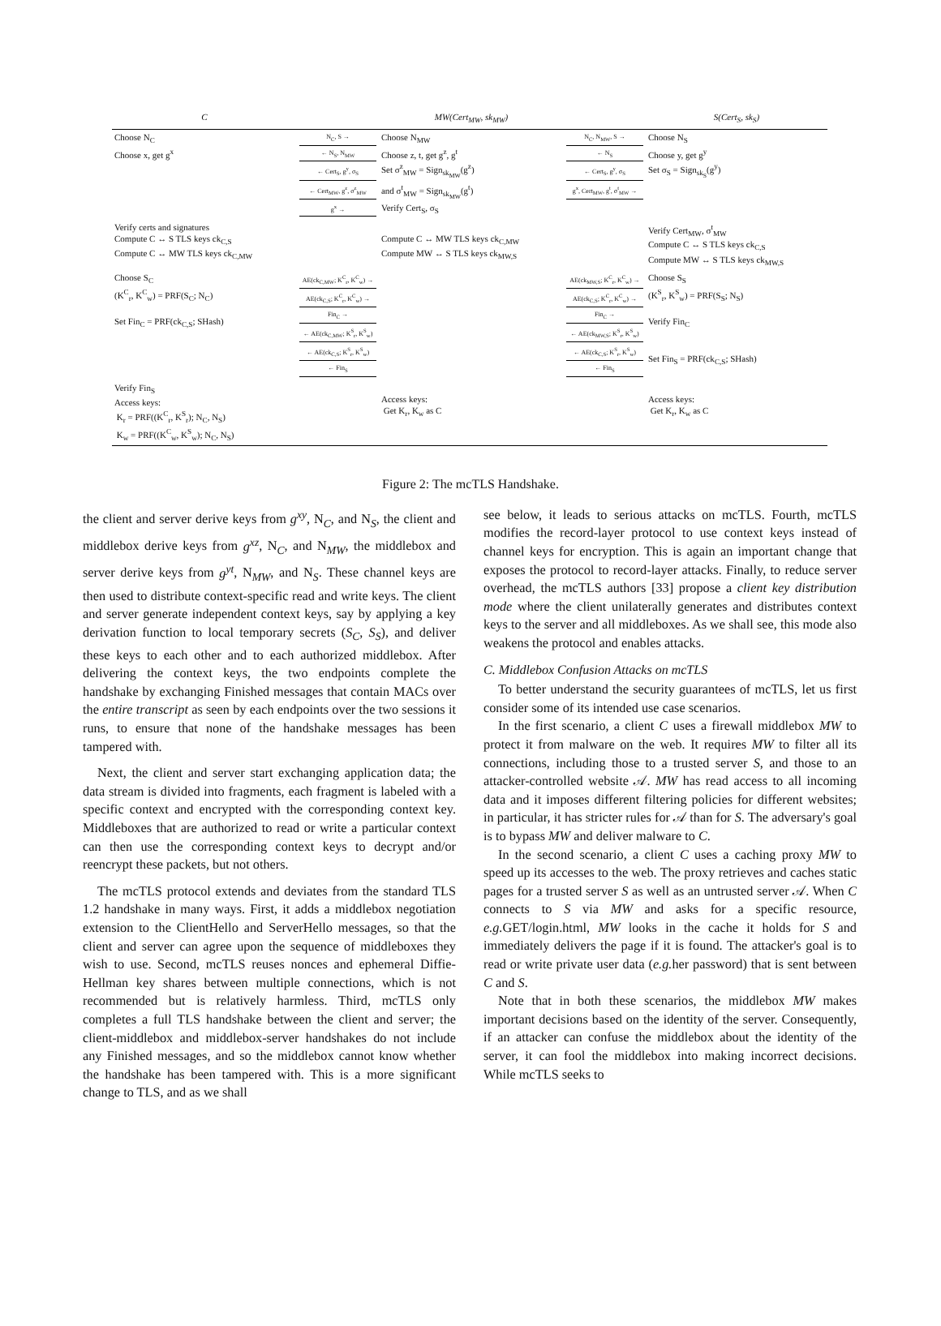| C | | MW(Cert<sub>MW</sub>, sk<sub>MW</sub>) | | S(Cert<sub>S</sub>, sk<sub>S</sub>) |
| Choose N<sub>C</sub> Choose x, get g<sup>x</sup> | N<sub>C</sub>, S → ← N<sub>S</sub>, N<sub>MW</sub> ← Cert<sub>S</sub>, g<sup>y</sup>, σ<sub>S</sub> ← Cert<sub>MW</sub>, g<sup>z</sup>, σ<sup>z</sup><sub>MW</sub> g<sup>x</sup> → | Choose N<sub>MW</sub> Choose z, t, get g<sup>z</sup>, g<sup>t</sup> Set σ<sup>z</sup><sub>MW</sub> = Sign<sub>sk<sub>MW</sub></sub>(g<sup>z</sup>) and σ<sup>t</sup><sub>MW</sub> = Sign<sub>sk<sub>MW</sub></sub>(g<sup>t</sup>) Verify Cert<sub>S</sub>, σ<sub>S</sub> | N<sub>C</sub>, N<sub>MW</sub>, S → ← N<sub>S</sub> ← Cert<sub>S</sub>, g<sup>y</sup>, σ<sub>S</sub> g<sup>x</sup>, Cert<sub>MW</sub>, g<sup>t</sup>, σ<sup>t</sup><sub>MW</sub> → | Choose N<sub>S</sub> Choose y, get g<sup>y</sup> Set σ<sub>S</sub> = Sign<sub>sk<sub>S</sub></sub>(g<sup>y</sup>) |
| Verify certs and signatures Compute C ↔ S TLS keys ck<sub>C,S</sub> Compute C ↔ MW TLS keys ck<sub>C,MW</sub> | | Compute C ↔ MW TLS keys ck<sub>C,MW</sub> Compute MW ↔ S TLS keys ck<sub>MW,S</sub> | | Verify Cert<sub>MW</sub>, σ<sup>t</sup><sub>MW</sub> Compute C ↔ S TLS keys ck<sub>C,S</sub> Compute MW ↔ S TLS keys ck<sub>MW,S</sub> |
| Choose S<sub>C</sub> (K<sup>C</sup><sub>r</sub>, K<sup>C</sup><sub>w</sub>) = PRF(S<sub>C</sub>; N<sub>C</sub>) Set Fin<sub>C</sub> = PRF(ck<sub>C,S</sub>; SHash) | AE(ck<sub>C,MW</sub>; K<sup>C</sup><sub>r</sub>, K<sup>C</sup><sub>w</sub>) → AE(ck<sub>C,S</sub>; K<sup>C</sup><sub>r</sub>, K<sup>C</sup><sub>w</sub>) → Fin<sub>C</sub> → ← AE(ck<sub>C,MW</sub>; K<sup>S</sup><sub>r</sub>, K<sup>S</sup><sub>w</sub>) ← AE(ck<sub>C,S</sub>; K<sup>S</sup><sub>r</sub>, K<sup>S</sup><sub>w</sub>) ← Fin<sub>S</sub> | | AE(ck<sub>MW,S</sub>; K<sup>C</sup><sub>r</sub>, K<sup>C</sup><sub>w</sub>) → AE(ck<sub>C,S</sub>; K<sup>C</sup><sub>r</sub>, K<sup>C</sup><sub>w</sub>) → Fin<sub>C</sub> → ← AE(ck<sub>MW,S</sub>; K<sup>S</sup><sub>r</sub>, K<sup>S</sup><sub>w</sub>) ← AE(ck<sub>C,S</sub>; K<sup>S</sup><sub>r</sub>, K<sup>S</sup><sub>w</sub>) ← Fin<sub>S</sub> | Choose S<sub>S</sub> (K<sup>S</sup><sub>r</sub>, K<sup>S</sup><sub>w</sub>) = PRF(S<sub>S</sub>; N<sub>S</sub>) Verify Fin<sub>C</sub> Set Fin<sub>S</sub> = PRF(ck<sub>C,S</sub>; SHash) |
| Verify Fin<sub>S</sub> Access keys: K<sub>r</sub> = PRF((K<sup>C</sup><sub>r</sub>, K<sup>S</sup><sub>r</sub>); N<sub>C</sub>, N<sub>S</sub>) K<sub>w</sub> = PRF((K<sup>C</sup><sub>w</sub>, K<sup>S</sup><sub>w</sub>); N<sub>C</sub>, N<sub>S</sub>) | | Access keys: Get K<sub>r</sub>, K<sub>w</sub> as C | | Access keys: Get K<sub>r</sub>, K<sub>w</sub> as C |
Figure 2: The mcTLS Handshake.
the client and server derive keys from g<sup>xy</sup>, N<sub>C</sub>, and N<sub>S</sub>, the client and middlebox derive keys from g<sup>xz</sup>, N<sub>C</sub>, and N<sub>MW</sub>, the middlebox and server derive keys from g<sup>yt</sup>, N<sub>MW</sub>, and N<sub>S</sub>. These channel keys are then used to distribute context-specific read and write keys. The client and server generate independent context keys, say by applying a key derivation function to local temporary secrets (S<sub>C</sub>, S<sub>S</sub>), and deliver these keys to each other and to each authorized middlebox. After delivering the context keys, the two endpoints complete the handshake by exchanging Finished messages that contain MACs over the entire transcript as seen by each endpoints over the two sessions it runs, to ensure that none of the handshake messages has been tampered with.
Next, the client and server start exchanging application data; the data stream is divided into fragments, each fragment is labeled with a specific context and encrypted with the corresponding context key. Middleboxes that are authorized to read or write a particular context can then use the corresponding context keys to decrypt and/or reencrypt these packets, but not others.
The mcTLS protocol extends and deviates from the standard TLS 1.2 handshake in many ways. First, it adds a middlebox negotiation extension to the ClientHello and ServerHello messages, so that the client and server can agree upon the sequence of middleboxes they wish to use. Second, mcTLS reuses nonces and ephemeral Diffie-Hellman key shares between multiple connections, which is not recommended but is relatively harmless. Third, mcTLS only completes a full TLS handshake between the client and server; the client-middlebox and middlebox-server handshakes do not include any Finished messages, and so the middlebox cannot know whether the handshake has been tampered with. This is a more significant change to TLS, and as we shall
see below, it leads to serious attacks on mcTLS. Fourth, mcTLS modifies the record-layer protocol to use context keys instead of channel keys for encryption. This is again an important change that exposes the protocol to record-layer attacks. Finally, to reduce server overhead, the mcTLS authors [33] propose a client key distribution mode where the client unilaterally generates and distributes context keys to the server and all middleboxes. As we shall see, this mode also weakens the protocol and enables attacks.
C. Middlebox Confusion Attacks on mcTLS
To better understand the security guarantees of mcTLS, let us first consider some of its intended use case scenarios.
In the first scenario, a client C uses a firewall middlebox MW to protect it from malware on the web. It requires MW to filter all its connections, including those to a trusted server S, and those to an attacker-controlled website 𝒜. MW has read access to all incoming data and it imposes different filtering policies for different websites; in particular, it has stricter rules for 𝒜 than for S. The adversary's goal is to bypass MW and deliver malware to C.
In the second scenario, a client C uses a caching proxy MW to speed up its accesses to the web. The proxy retrieves and caches static pages for a trusted server S as well as an untrusted server 𝒜. When C connects to S via MW and asks for a specific resource, e.g. GET/login.html, MW looks in the cache it holds for S and immediately delivers the page if it is found. The attacker's goal is to read or write private user data (e.g. her password) that is sent between C and S.
Note that in both these scenarios, the middlebox MW makes important decisions based on the identity of the server. Consequently, if an attacker can confuse the middlebox about the identity of the server, it can fool the middlebox into making incorrect decisions. While mcTLS seeks to